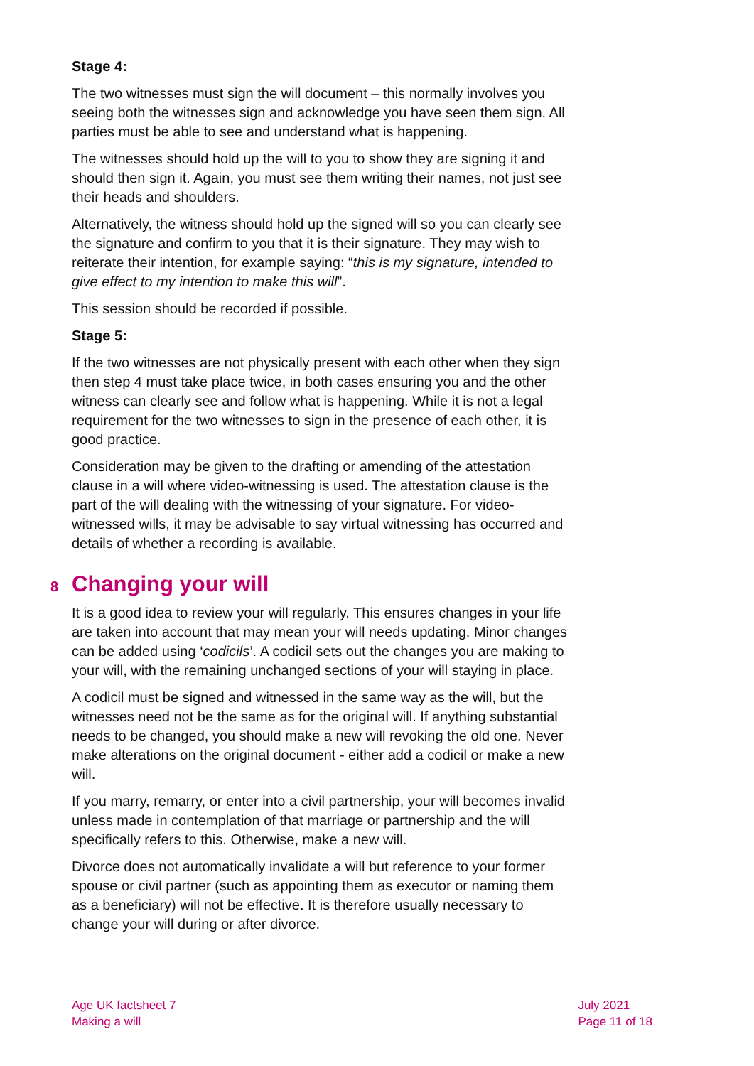Stage 4:
The two witnesses must sign the will document – this normally involves you seeing both the witnesses sign and acknowledge you have seen them sign. All parties must be able to see and understand what is happening.
The witnesses should hold up the will to you to show they are signing it and should then sign it. Again, you must see them writing their names, not just see their heads and shoulders.
Alternatively, the witness should hold up the signed will so you can clearly see the signature and confirm to you that it is their signature. They may wish to reiterate their intention, for example saying: “this is my signature, intended to give effect to my intention to make this will”.
This session should be recorded if possible.
Stage 5:
If the two witnesses are not physically present with each other when they sign then step 4 must take place twice, in both cases ensuring you and the other witness can clearly see and follow what is happening. While it is not a legal requirement for the two witnesses to sign in the presence of each other, it is good practice.
Consideration may be given to the drafting or amending of the attestation clause in a will where video-witnessing is used. The attestation clause is the part of the will dealing with the witnessing of your signature. For video-witnessed wills, it may be advisable to say virtual witnessing has occurred and details of whether a recording is available.
8 Changing your will
It is a good idea to review your will regularly. This ensures changes in your life are taken into account that may mean your will needs updating. Minor changes can be added using ‘codicils’. A codicil sets out the changes you are making to your will, with the remaining unchanged sections of your will staying in place.
A codicil must be signed and witnessed in the same way as the will, but the witnesses need not be the same as for the original will. If anything substantial needs to be changed, you should make a new will revoking the old one. Never make alterations on the original document - either add a codicil or make a new will.
If you marry, remarry, or enter into a civil partnership, your will becomes invalid unless made in contemplation of that marriage or partnership and the will specifically refers to this. Otherwise, make a new will.
Divorce does not automatically invalidate a will but reference to your former spouse or civil partner (such as appointing them as executor or naming them as a beneficiary) will not be effective. It is therefore usually necessary to change your will during or after divorce.
Age UK factsheet 7
Making a will
July 2021
Page 11 of 18